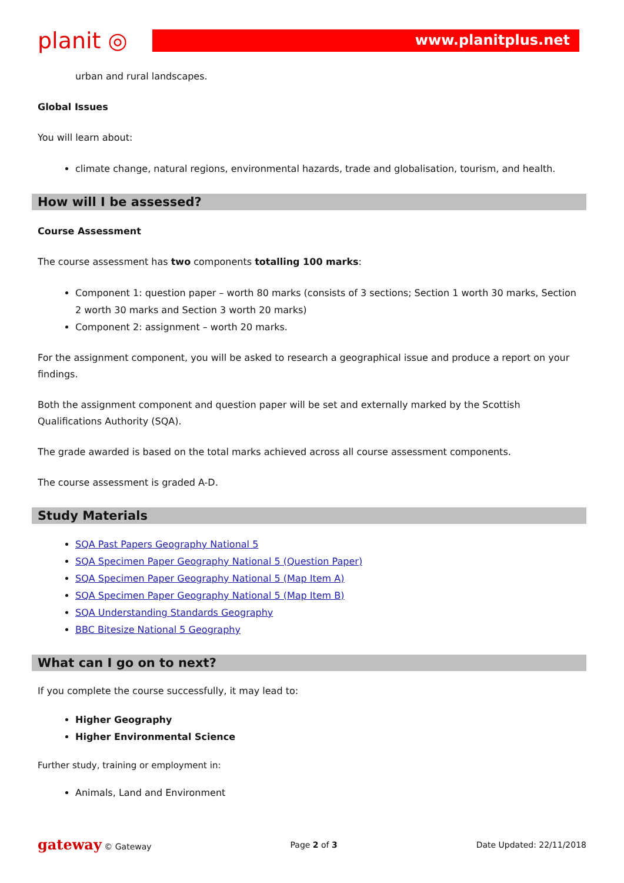planit ◎
www.planitplus.net
urban and rural landscapes.
Global Issues
You will learn about:
climate change, natural regions, environmental hazards, trade and globalisation, tourism, and health.
How will I be assessed?
Course Assessment
The course assessment has two components totalling 100 marks:
Component 1: question paper – worth 80 marks (consists of 3 sections; Section 1 worth 30 marks, Section 2 worth 30 marks and Section 3 worth 20 marks)
Component 2: assignment – worth 20 marks.
For the assignment component, you will be asked to research a geographical issue and produce a report on your findings.
Both the assignment component and question paper will be set and externally marked by the Scottish Qualifications Authority (SQA).
The grade awarded is based on the total marks achieved across all course assessment components.
The course assessment is graded A-D.
Study Materials
SQA Past Papers Geography National 5
SQA Specimen Paper Geography National 5 (Question Paper)
SQA Specimen Paper Geography National 5 (Map Item A)
SQA Specimen Paper Geography National 5 (Map Item B)
SQA Understanding Standards Geography
BBC Bitesize National 5 Geography
What can I go on to next?
If you complete the course successfully, it may lead to:
Higher Geography
Higher Environmental Science
Further study, training or employment in:
Animals, Land and Environment
gateway © Gateway Page 2 of 3 Date Updated: 22/11/2018